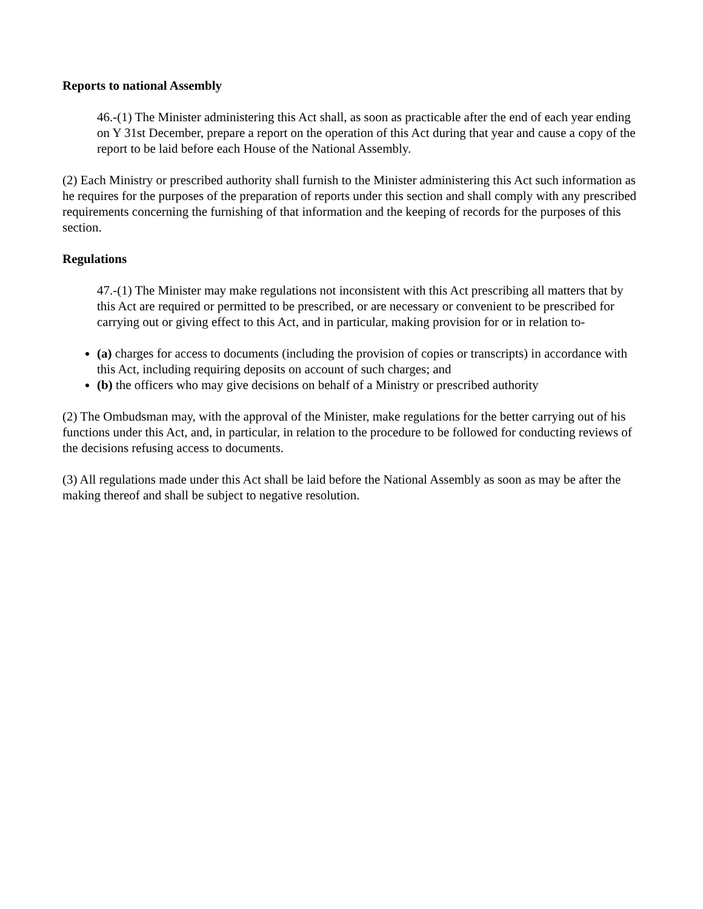Reports to national Assembly
46.-(1) The Minister administering this Act shall, as soon as practicable after the end of each year ending on Y 31st December, prepare a report on the operation of this Act during that year and cause a copy of the report to be laid before each House of the National Assembly.
(2) Each Ministry or prescribed authority shall furnish to the Minister administering this Act such information as he requires for the purposes of the preparation of reports under this section and shall comply with any prescribed requirements concerning the furnishing of that information and the keeping of records for the purposes of this section.
Regulations
47.-(1) The Minister may make regulations not inconsistent with this Act prescribing all matters that by this Act are required or permitted to be prescribed, or are necessary or convenient to be prescribed for carrying out or giving effect to this Act, and in particular, making provision for or in relation to-
(a) charges for access to documents (including the provision of copies or transcripts) in accordance with this Act, including requiring deposits on account of such charges; and
(b) the officers who may give decisions on behalf of a Ministry or prescribed authority
(2) The Ombudsman may, with the approval of the Minister, make regulations for the better carrying out of his functions under this Act, and, in particular, in relation to the procedure to be followed for conducting reviews of the decisions refusing access to documents.
(3) All regulations made under this Act shall be laid before the National Assembly as soon as may be after the making thereof and shall be subject to negative resolution.